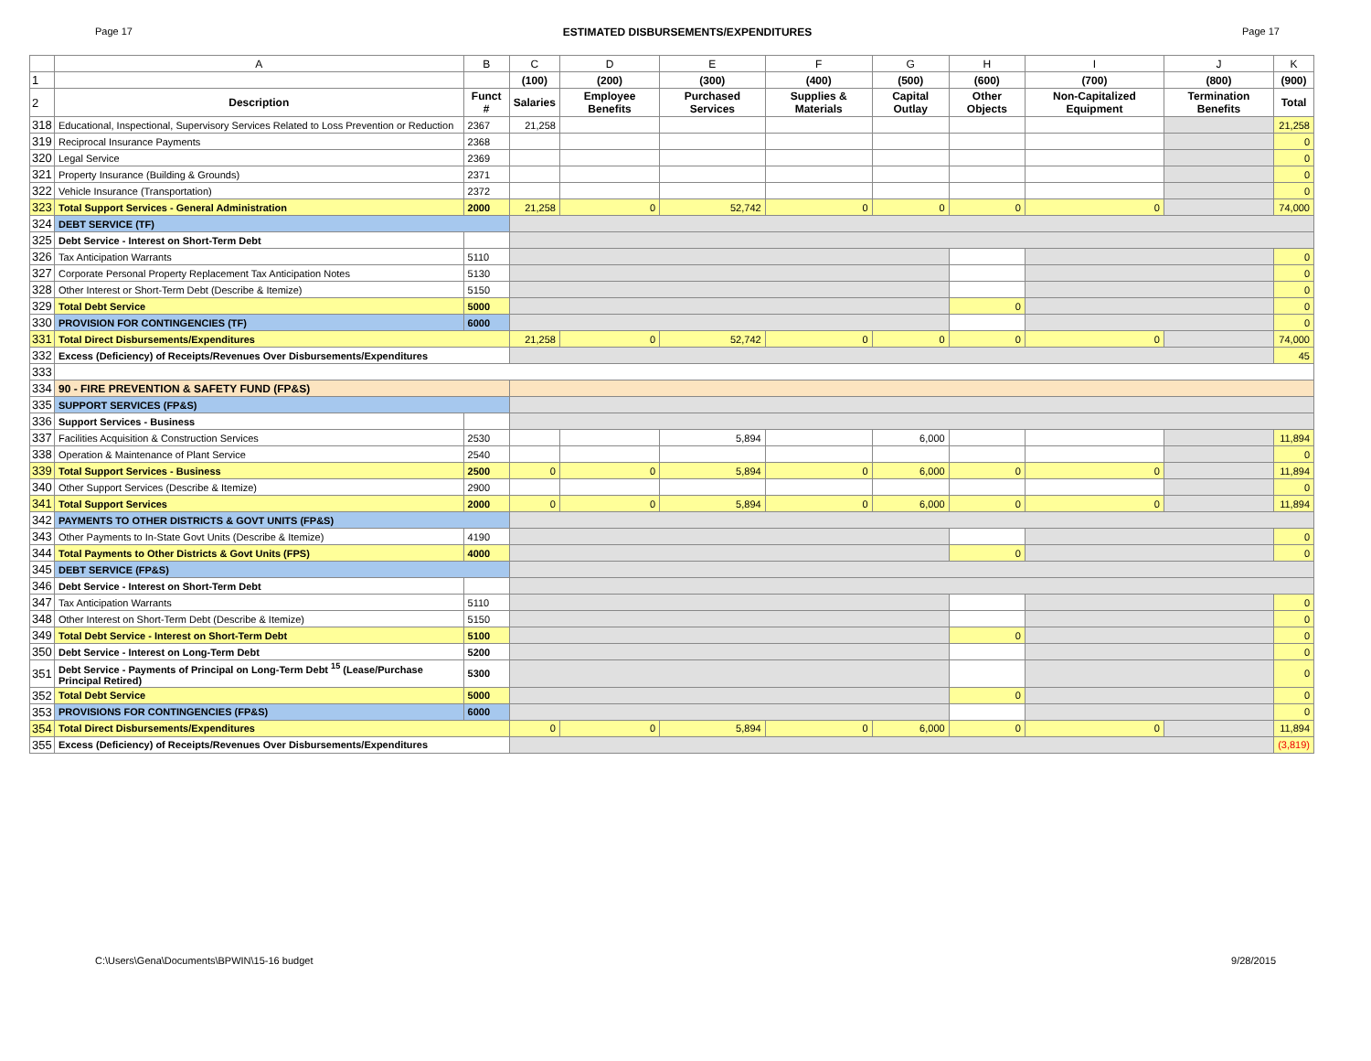Page 17 ESTIMATED DISBURSEMENTS/EXPENDITURES Page 17
| | A | B | C | D | E | F | G | H | I | J | K |
| --- | --- | --- | --- | --- | --- | --- | --- | --- | --- | --- | --- |
| 1 | | | (100) | (200) | (300) | (400) | (500) | (600) | (700) | (800) | (900) |
| 2 | Description | Funct # | Salaries | Employee Benefits | Purchased Services | Supplies & Materials | Capital Outlay | Other Objects | Non-Capitalized Equipment | Termination Benefits | Total |
| 318 | Educational, Inspectional, Supervisory Services Related to Loss Prevention or Reduction | 2367 | 21,258 | | | | | | | | 21,258 |
| 319 | Reciprocal Insurance Payments | 2368 | | | | | | | | | 0 |
| 320 | Legal Service | 2369 | | | | | | | | | 0 |
| 321 | Property Insurance (Building & Grounds) | 2371 | | | | | | | | | 0 |
| 322 | Vehicle Insurance (Transportation) | 2372 | | | | | | | | | 0 |
| 323 | Total Support Services - General Administration | 2000 | 21,258 | 0 | 52,742 | 0 | 0 | 0 | 0 | | 74,000 |
| 324 | DEBT SERVICE (TF) | | | | | | | | | | |
| 325 | Debt Service - Interest on Short-Term Debt | | | | | | | | | | |
| 326 | Tax Anticipation Warrants | 5110 | | | | | | | | | 0 |
| 327 | Corporate Personal Property Replacement Tax Anticipation Notes | 5130 | | | | | | | | | 0 |
| 328 | Other Interest or Short-Term Debt (Describe & Itemize) | 5150 | | | | | | | | | 0 |
| 329 | Total Debt Service | 5000 | | | | | | 0 | | | 0 |
| 330 | PROVISION FOR CONTINGENCIES (TF) | 6000 | | | | | | | | | 0 |
| 331 | Total Direct Disbursements/Expenditures | | 21,258 | 0 | 52,742 | 0 | 0 | 0 | 0 | | 74,000 |
| 332 | Excess (Deficiency) of Receipts/Revenues Over Disbursements/Expenditures | | | | | | | | | | 45 |
| 333 | | | | | | | | | | | |
| 334 | 90 - FIRE PREVENTION & SAFETY FUND (FP&S) | | | | | | | | | | |
| 335 | SUPPORT SERVICES (FP&S) | | | | | | | | | | |
| 336 | Support Services - Business | | | | | | | | | | |
| 337 | Facilities Acquisition & Construction Services | 2530 | | | 5,894 | | 6,000 | | | | 11,894 |
| 338 | Operation & Maintenance of Plant Service | 2540 | | | | | | | | | 0 |
| 339 | Total Support Services - Business | 2500 | 0 | 0 | 5,894 | 0 | 6,000 | 0 | 0 | | 11,894 |
| 340 | Other Support Services (Describe & Itemize) | 2900 | | | | | | | | | 0 |
| 341 | Total Support Services | 2000 | 0 | 0 | 5,894 | 0 | 6,000 | 0 | 0 | | 11,894 |
| 342 | PAYMENTS TO OTHER DISTRICTS & GOVT UNITS (FP&S) | | | | | | | | | | |
| 343 | Other Payments to In-State Govt Units (Describe & Itemize) | 4190 | | | | | | | | | 0 |
| 344 | Total Payments to Other Districts & Govt Units (FPS) | 4000 | | | | | | 0 | | | 0 |
| 345 | DEBT SERVICE (FP&S) | | | | | | | | | | |
| 346 | Debt Service - Interest on Short-Term Debt | | | | | | | | | | |
| 347 | Tax Anticipation Warrants | 5110 | | | | | | | | | 0 |
| 348 | Other Interest on Short-Term Debt (Describe & Itemize) | 5150 | | | | | | | | | 0 |
| 349 | Total Debt Service - Interest on Short-Term Debt | 5100 | | | | | | 0 | | | 0 |
| 350 | Debt Service - Interest on Long-Term Debt | 5200 | | | | | | | | | 0 |
| 351 | Debt Service - Payments of Principal on Long-Term Debt <sup>15</sup> (Lease/Purchase Principal Retired) | 5300 | | | | | | | | | 0 |
| 352 | Total Debt Service | 5000 | | | | | | 0 | | | 0 |
| 353 | PROVISIONS FOR CONTINGENCIES (FP&S) | 6000 | | | | | | | | | 0 |
| 354 | Total Direct Disbursements/Expenditures | | 0 | 0 | 5,894 | 0 | 6,000 | 0 | 0 | | 11,894 |
| 355 | Excess (Deficiency) of Receipts/Revenues Over Disbursements/Expenditures | | | | | | | | | | (3,819) |
C:\Users\Gena\Documents\BPWIN\15-16 budget 9/28/2015